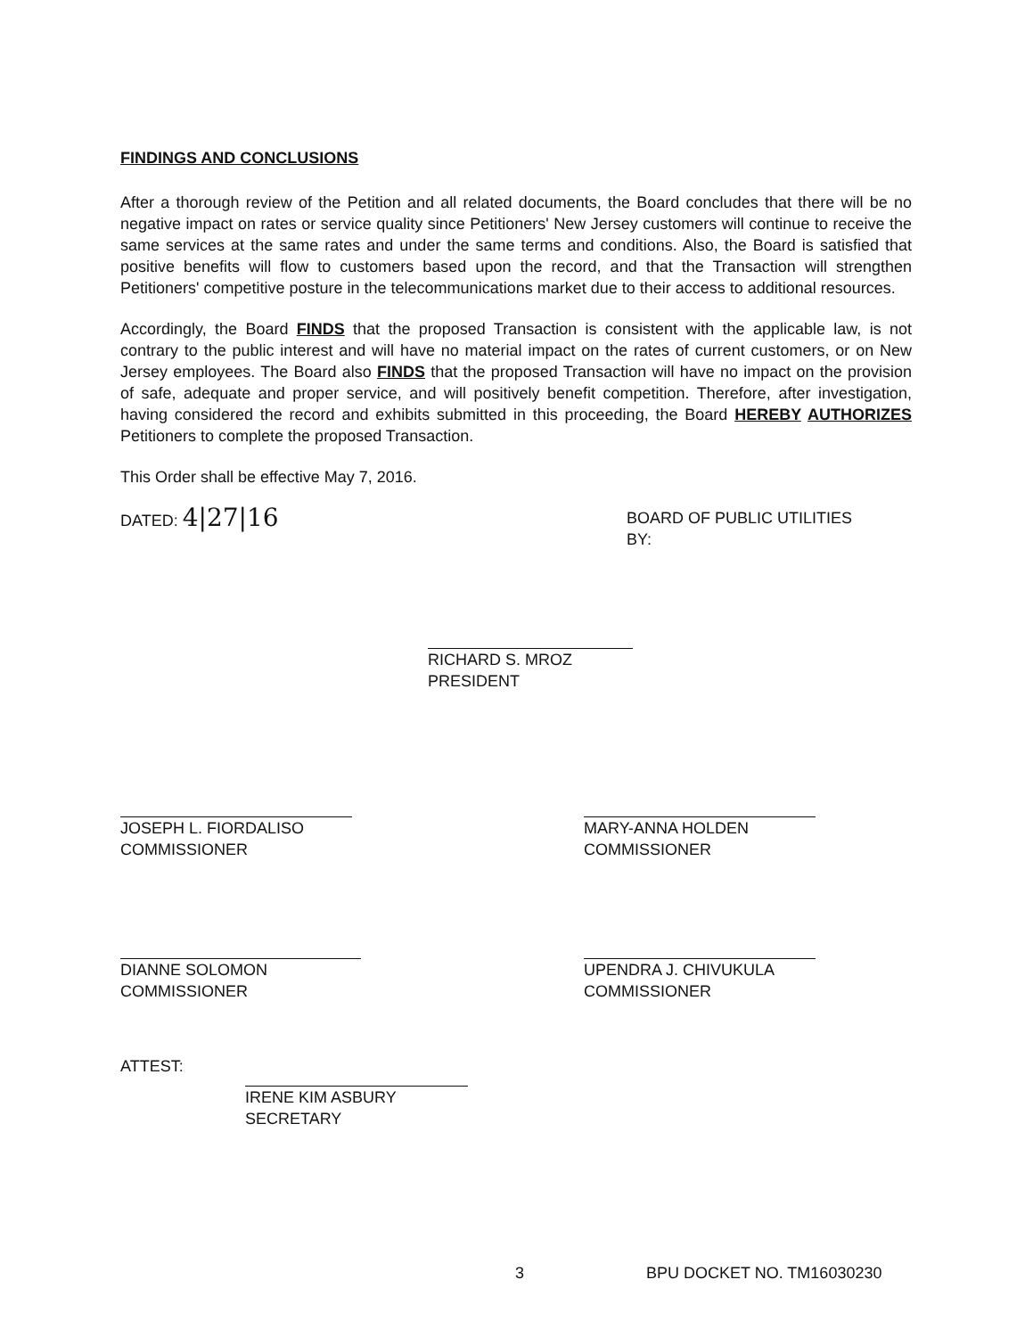FINDINGS AND CONCLUSIONS
After a thorough review of the Petition and all related documents, the Board concludes that there will be no negative impact on rates or service quality since Petitioners' New Jersey customers will continue to receive the same services at the same rates and under the same terms and conditions. Also, the Board is satisfied that positive benefits will flow to customers based upon the record, and that the Transaction will strengthen Petitioners' competitive posture in the telecommunications market due to their access to additional resources.
Accordingly, the Board FINDS that the proposed Transaction is consistent with the applicable law, is not contrary to the public interest and will have no material impact on the rates of current customers, or on New Jersey employees. The Board also FINDS that the proposed Transaction will have no impact on the provision of safe, adequate and proper service, and will positively benefit competition. Therefore, after investigation, having considered the record and exhibits submitted in this proceeding, the Board HEREBY AUTHORIZES Petitioners to complete the proposed Transaction.
This Order shall be effective May 7, 2016.
DATED: 4|27|16
BOARD OF PUBLIC UTILITIES
BY:
RICHARD S. MROZ
PRESIDENT
JOSEPH L. FIORDALISO
COMMISSIONER
MARY-ANNA HOLDEN
COMMISSIONER
DIANNE SOLOMON
COMMISSIONER
UPENDRA J. CHIVUKULA
COMMISSIONER
ATTEST:
IRENE KIM ASBURY
SECRETARY
3 BPU DOCKET NO. TM16030230